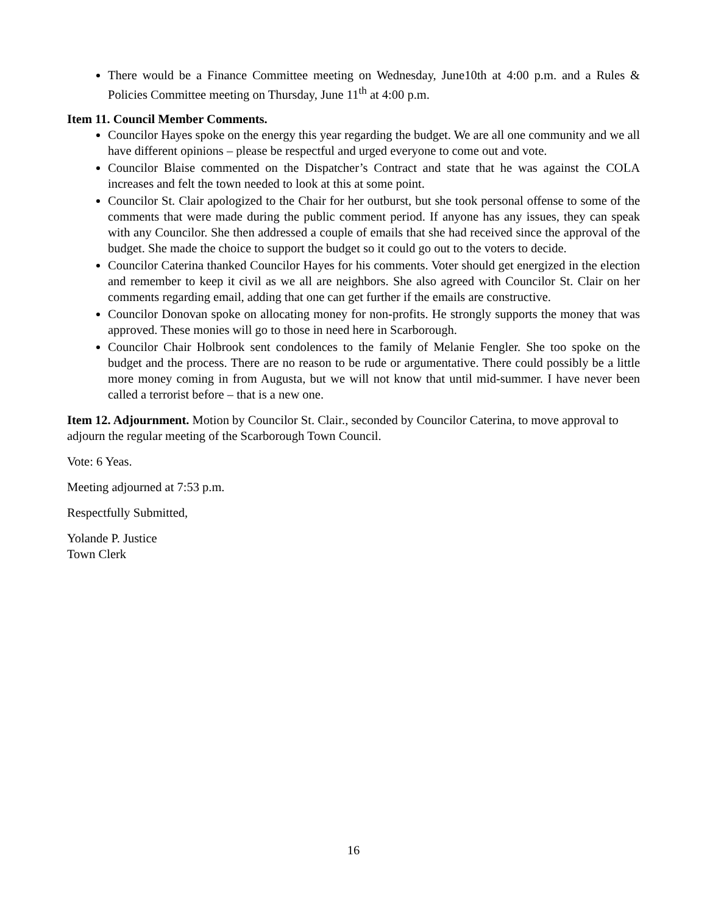There would be a Finance Committee meeting on Wednesday, June10th at 4:00 p.m. and a Rules & Policies Committee meeting on Thursday, June 11<sup>th</sup> at 4:00 p.m.
Item 11. Council Member Comments.
Councilor Hayes spoke on the energy this year regarding the budget. We are all one community and we all have different opinions – please be respectful and urged everyone to come out and vote.
Councilor Blaise commented on the Dispatcher’s Contract and state that he was against the COLA increases and felt the town needed to look at this at some point.
Councilor St. Clair apologized to the Chair for her outburst, but she took personal offense to some of the comments that were made during the public comment period. If anyone has any issues, they can speak with any Councilor. She then addressed a couple of emails that she had received since the approval of the budget. She made the choice to support the budget so it could go out to the voters to decide.
Councilor Caterina thanked Councilor Hayes for his comments. Voter should get energized in the election and remember to keep it civil as we all are neighbors. She also agreed with Councilor St. Clair on her comments regarding email, adding that one can get further if the emails are constructive.
Councilor Donovan spoke on allocating money for non-profits. He strongly supports the money that was approved. These monies will go to those in need here in Scarborough.
Councilor Chair Holbrook sent condolences to the family of Melanie Fengler. She too spoke on the budget and the process. There are no reason to be rude or argumentative. There could possibly be a little more money coming in from Augusta, but we will not know that until mid-summer. I have never been called a terrorist before – that is a new one.
Item 12. Adjournment. Motion by Councilor St. Clair., seconded by Councilor Caterina, to move approval to adjourn the regular meeting of the Scarborough Town Council.
Vote: 6 Yeas.
Meeting adjourned at 7:53 p.m.
Respectfully Submitted,
Yolande P. Justice
Town Clerk
16